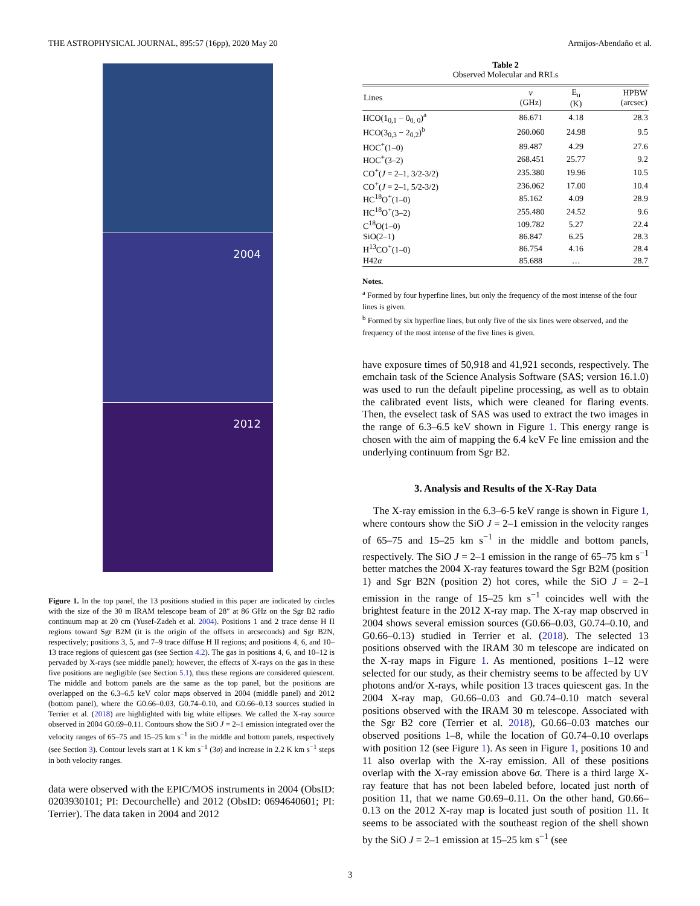THE ASTROPHYSICAL JOURNAL, 895:57 (16pp), 2020 May 20 Armijos-Abendaño et al.
2004
2012
Figure 1. In the top panel, the 13 positions studied in this paper are indicated by circles with the size of the 30 m IRAM telescope beam of 28″ at 86 GHz on the Sgr B2 radio continuum map at 20 cm (Yusef-Zadeh et al. 2004). Positions 1 and 2 trace dense H II regions toward Sgr B2M (it is the origin of the offsets in arcseconds) and Sgr B2N, respectively; positions 3, 5, and 7–9 trace diffuse H II regions; and positions 4, 6, and 10–13 trace regions of quiescent gas (see Section 4.2). The gas in positions 4, 6, and 10–12 is pervaded by X-rays (see middle panel); however, the effects of X-rays on the gas in these five positions are negligible (see Section 5.1), thus these regions are considered quiescent. The middle and bottom panels are the same as the top panel, but the positions are overlapped on the 6.3–6.5 keV color maps observed in 2004 (middle panel) and 2012 (bottom panel), where the G0.66–0.03, G0.74–0.10, and G0.66–0.13 sources studied in Terrier et al. (2018) are highlighted with big white ellipses. We called the X-ray source observed in 2004 G0.69–0.11. Contours show the SiO J = 2–1 emission integrated over the velocity ranges of 65–75 and 15–25 km s<sup>−1</sup> in the middle and bottom panels, respectively (see Section 3). Contour levels start at 1 K km s<sup>−1</sup> (3σ) and increase in 2.2 K km s<sup>−1</sup> steps in both velocity ranges.
data were observed with the EPIC/MOS instruments in 2004 (ObsID: 0203930101; PI: Decourchelle) and 2012 (ObsID: 0694640601; PI: Terrier). The data taken in 2004 and 2012
Table 2
Observed Molecular and RRLs
| Lines | ν (GHz) | E<sub>u</sub> (K) | HPBW (arcsec) |
| --- | --- | --- | --- |
| HCO(1<sub>0,1</sub> − 0<sub>0, 0</sub>)<sup>a</sup> | 86.671 | 4.18 | 28.3 |
| HCO(3<sub>0,3</sub> − 2<sub>0,2</sub>)<sup>b</sup> | 260.060 | 24.98 | 9.5 |
| HOC<sup>+</sup>(1–0) | 89.487 | 4.29 | 27.6 |
| HOC<sup>+</sup>(3–2) | 268.451 | 25.77 | 9.2 |
| CO<sup>+</sup>( J = 2–1, 3/2-3/2) | 235.380 | 19.96 | 10.5 |
| CO<sup>+</sup>( J = 2–1, 5/2-3/2) | 236.062 | 17.00 | 10.4 |
| HC<sup>18</sup>O<sup>+</sup>(1–0) | 85.162 | 4.09 | 28.9 |
| HC<sup>18</sup>O<sup>+</sup>(3–2) | 255.480 | 24.52 | 9.6 |
| C<sup>18</sup>O(1–0) | 109.782 | 5.27 | 22.4 |
| SiO(2–1) | 86.847 | 6.25 | 28.3 |
| H<sup>13</sup>CO<sup>+</sup>(1–0) | 86.754 | 4.16 | 28.4 |
| H42 α | 85.688 | … | 28.7 |
Notes.
<sup>a</sup> Formed by four hyperfine lines, but only the frequency of the most intense of the four lines is given.
<sup>b</sup> Formed by six hyperfine lines, but only five of the six lines were observed, and the frequency of the most intense of the five lines is given.
have exposure times of 50,918 and 41,921 seconds, respectively. The emchain task of the Science Analysis Software (SAS; version 16.1.0) was used to run the default pipeline processing, as well as to obtain the calibrated event lists, which were cleaned for flaring events. Then, the evselect task of SAS was used to extract the two images in the range of 6.3–6.5 keV shown in Figure 1. This energy range is chosen with the aim of mapping the 6.4 keV Fe line emission and the underlying continuum from Sgr B2.
3. Analysis and Results of the X-Ray Data
The X-ray emission in the 6.3–6-5 keV range is shown in Figure 1, where contours show the SiO J = 2–1 emission in the velocity ranges of 65–75 and 15–25 km s<sup>−1</sup> in the middle and bottom panels, respectively. The SiO J = 2–1 emission in the range of 65–75 km s<sup>−1</sup> better matches the 2004 X-ray features toward the Sgr B2M (position 1) and Sgr B2N (position 2) hot cores, while the SiO J = 2–1 emission in the range of 15–25 km s<sup>−1</sup> coincides well with the brightest feature in the 2012 X-ray map. The X-ray map observed in 2004 shows several emission sources (G0.66–0.03, G0.74–0.10, and G0.66–0.13) studied in Terrier et al. (2018). The selected 13 positions observed with the IRAM 30 m telescope are indicated on the X-ray maps in Figure 1. As mentioned, positions 1–12 were selected for our study, as their chemistry seems to be affected by UV photons and/or X-rays, while position 13 traces quiescent gas. In the 2004 X-ray map, G0.66–0.03 and G0.74–0.10 match several positions observed with the IRAM 30 m telescope. Associated with the Sgr B2 core (Terrier et al. 2018), G0.66–0.03 matches our observed positions 1–8, while the location of G0.74–0.10 overlaps with position 12 (see Figure 1). As seen in Figure 1, positions 10 and 11 also overlap with the X-ray emission. All of these positions overlap with the X-ray emission above 6σ. There is a third large X-ray feature that has not been labeled before, located just north of position 11, that we name G0.69–0.11. On the other hand, G0.66–0.13 on the 2012 X-ray map is located just south of position 11. It seems to be associated with the southeast region of the shell shown by the SiO J = 2–1 emission at 15–25 km s<sup>−1</sup> (see
3